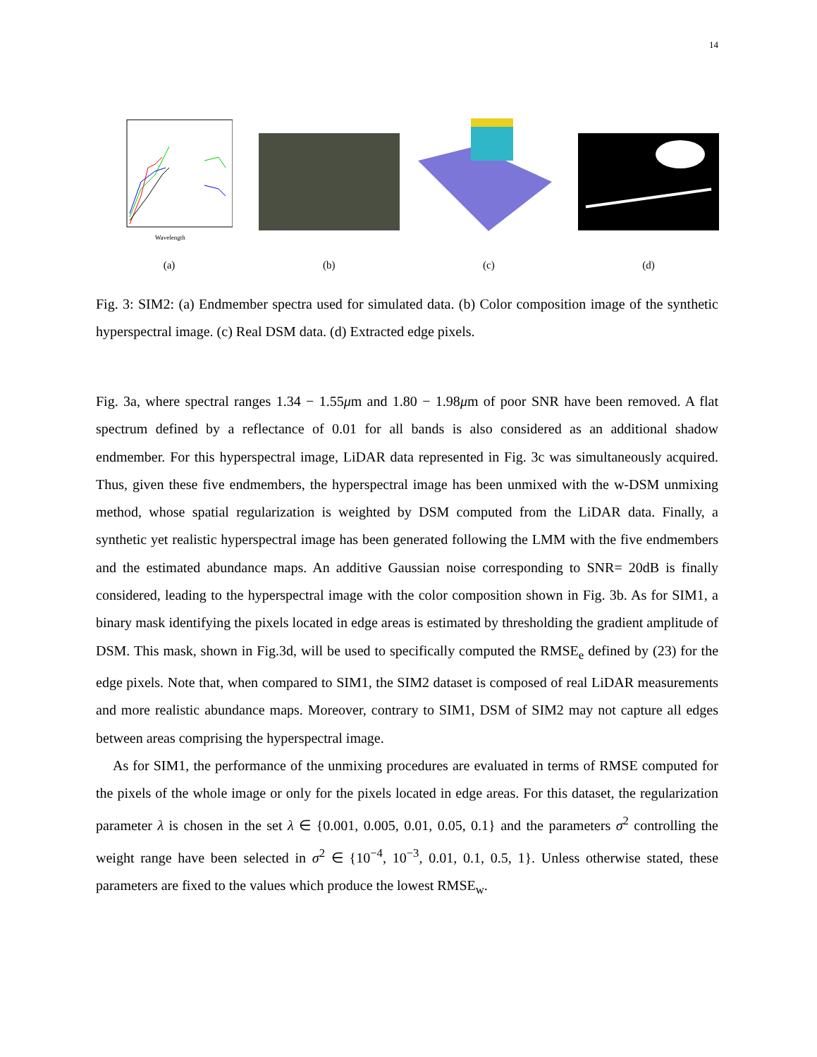14
Wavelength
(a)
(b) (c) (d)
Fig. 3: SIM2: (a) Endmember spectra used for simulated data. (b) Color composition image of the synthetic hyperspectral image. (c) Real DSM data. (d) Extracted edge pixels.
Fig. 3a, where spectral ranges 1.34 − 1.55μm and 1.80 − 1.98μm of poor SNR have been removed. A flat spectrum defined by a reflectance of 0.01 for all bands is also considered as an additional shadow endmember. For this hyperspectral image, LiDAR data represented in Fig. 3c was simultaneously acquired. Thus, given these five endmembers, the hyperspectral image has been unmixed with the w-DSM unmixing method, whose spatial regularization is weighted by DSM computed from the LiDAR data. Finally, a synthetic yet realistic hyperspectral image has been generated following the LMM with the five endmembers and the estimated abundance maps. An additive Gaussian noise corresponding to SNR= 20dB is finally considered, leading to the hyperspectral image with the color composition shown in Fig. 3b. As for SIM1, a binary mask identifying the pixels located in edge areas is estimated by thresholding the gradient amplitude of DSM. This mask, shown in Fig.3d, will be used to specifically computed the RMSE<sub>e</sub> defined by (23) for the edge pixels. Note that, when compared to SIM1, the SIM2 dataset is composed of real LiDAR measurements and more realistic abundance maps. Moreover, contrary to SIM1, DSM of SIM2 may not capture all edges between areas comprising the hyperspectral image.
As for SIM1, the performance of the unmixing procedures are evaluated in terms of RMSE computed for the pixels of the whole image or only for the pixels located in edge areas. For this dataset, the regularization parameter λ is chosen in the set λ ∈ {0.001, 0.005, 0.01, 0.05, 0.1} and the parameters σ<sup>2</sup> controlling the weight range have been selected in σ<sup>2</sup> ∈ {10<sup>−4</sup>, 10<sup>−3</sup>, 0.01, 0.1, 0.5, 1}. Unless otherwise stated, these parameters are fixed to the values which produce the lowest RMSE<sub>w</sub>.